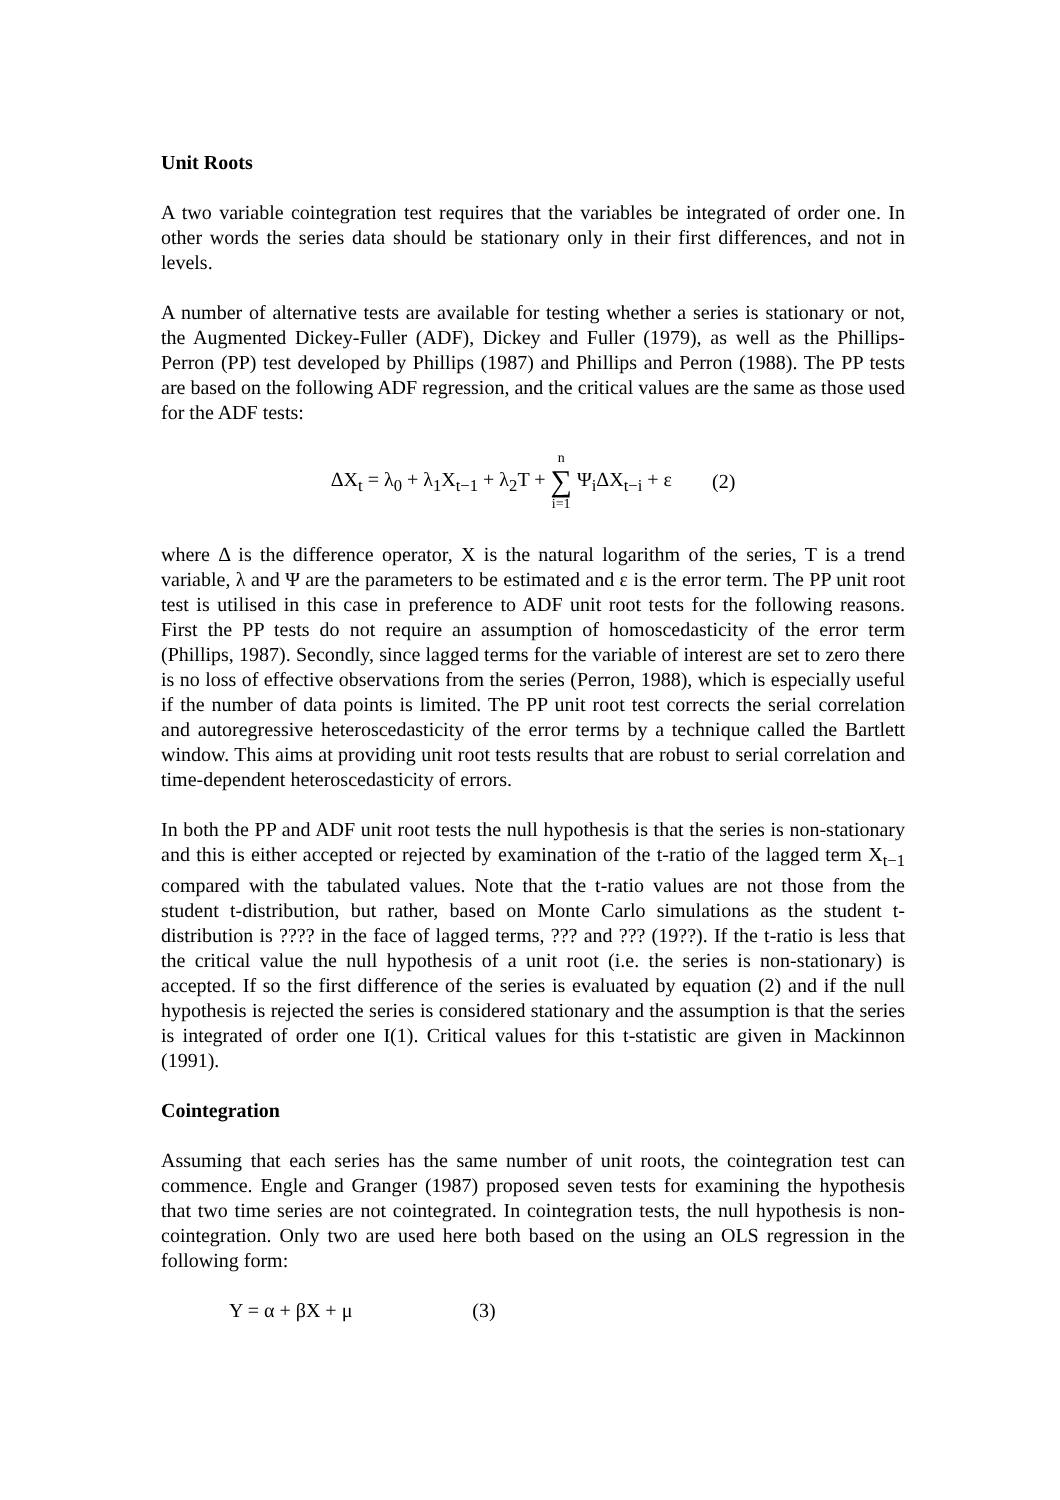Unit Roots
A two variable cointegration test requires that the variables be integrated of order one. In other words the series data should be stationary only in their first differences, and not in levels.
A number of alternative tests are available for testing whether a series is stationary or not, the Augmented Dickey-Fuller (ADF), Dickey and Fuller (1979), as well as the Phillips-Perron (PP) test developed by Phillips (1987) and Phillips and Perron (1988). The PP tests are based on the following ADF regression, and the critical values are the same as those used for the ADF tests:
ΔX<sub>t</sub> = λ<sub>0</sub> + λ<sub>1</sub>X<sub>t−1</sub> + λ<sub>2</sub>T + n ∑ i=1 Ψ<sub>i</sub>ΔX<sub>t−i</sub> + ε (2)
where Δ is the difference operator, X is the natural logarithm of the series, T is a trend variable, λ and Ψ are the parameters to be estimated and ε is the error term. The PP unit root test is utilised in this case in preference to ADF unit root tests for the following reasons. First the PP tests do not require an assumption of homoscedasticity of the error term (Phillips, 1987). Secondly, since lagged terms for the variable of interest are set to zero there is no loss of effective observations from the series (Perron, 1988), which is especially useful if the number of data points is limited. The PP unit root test corrects the serial correlation and autoregressive heteroscedasticity of the error terms by a technique called the Bartlett window. This aims at providing unit root tests results that are robust to serial correlation and time-dependent heteroscedasticity of errors.
In both the PP and ADF unit root tests the null hypothesis is that the series is non-stationary and this is either accepted or rejected by examination of the t-ratio of the lagged term X<sub>t−1</sub> compared with the tabulated values. Note that the t-ratio values are not those from the student t-distribution, but rather, based on Monte Carlo simulations as the student t-distribution is ???? in the face of lagged terms, ??? and ??? (19??). If the t-ratio is less that the critical value the null hypothesis of a unit root (i.e. the series is non-stationary) is accepted. If so the first difference of the series is evaluated by equation (2) and if the null hypothesis is rejected the series is considered stationary and the assumption is that the series is integrated of order one I(1). Critical values for this t-statistic are given in Mackinnon (1991).
Cointegration
Assuming that each series has the same number of unit roots, the cointegration test can commence. Engle and Granger (1987) proposed seven tests for examining the hypothesis that two time series are not cointegrated. In cointegration tests, the null hypothesis is non-cointegration. Only two are used here both based on the using an OLS regression in the following form:
Y = α + βX + μ (3)